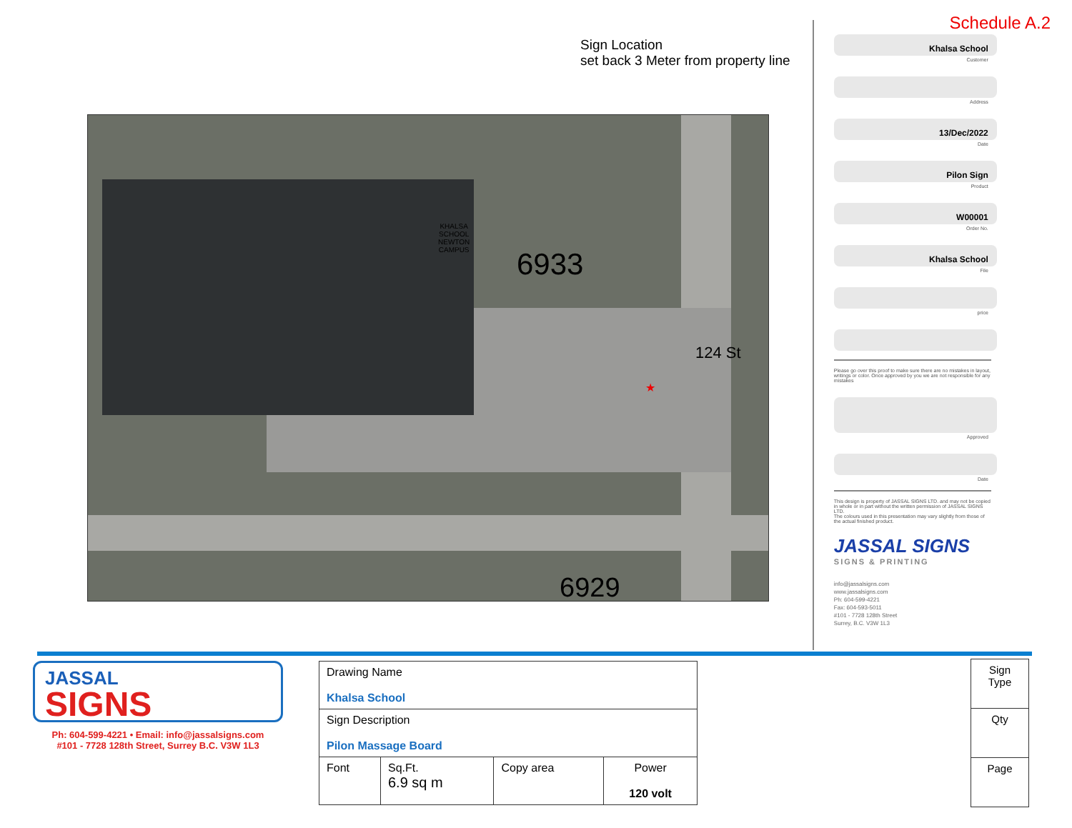Sign Location
set back 3 Meter from property line
KHALSA
SCHOOL
NEWTON
CAMPUS 6933
124 St
6929
★
Schedule A.2
Khalsa School
Customer
Address
13/Dec/2022
Date
Pilon Sign
Product
W00001
Order No.
Khalsa School
File
price
Please go over this proof to make sure there are no mistakes in layout, writings or color. Once approved by you we are not responsible for any mistakes
Approved
Date
This design is property of JASSAL SIGNS LTD. and may not be copied in whole or in part without the written permission of JASSAL SIGNS LTD.
The colours used in this presentation may vary slightly from those of the actual finished product.
JASSAL SIGNS
SIGNS & PRINTING
info@jassalsigns.com
www.jassalsigns.com
Ph: 604-599-4221
Fax: 604-593-5011
#101 - 7728 128th Street
Surrey, B.C. V3W 1L3
JASSAL
SIGNS
Ph: 604-599-4221 • Email: info@jassalsigns.com
#101 - 7728 128th Street, Surrey B.C. V3W 1L3
| Drawing Name Khalsa School | | | |
| Sign Description Pilon Massage Board | | | |
| Font | Sq.Ft. 6.9 sq m | Copy area | Power 120 volt |
| Sign Type |
| Qty |
| Page |